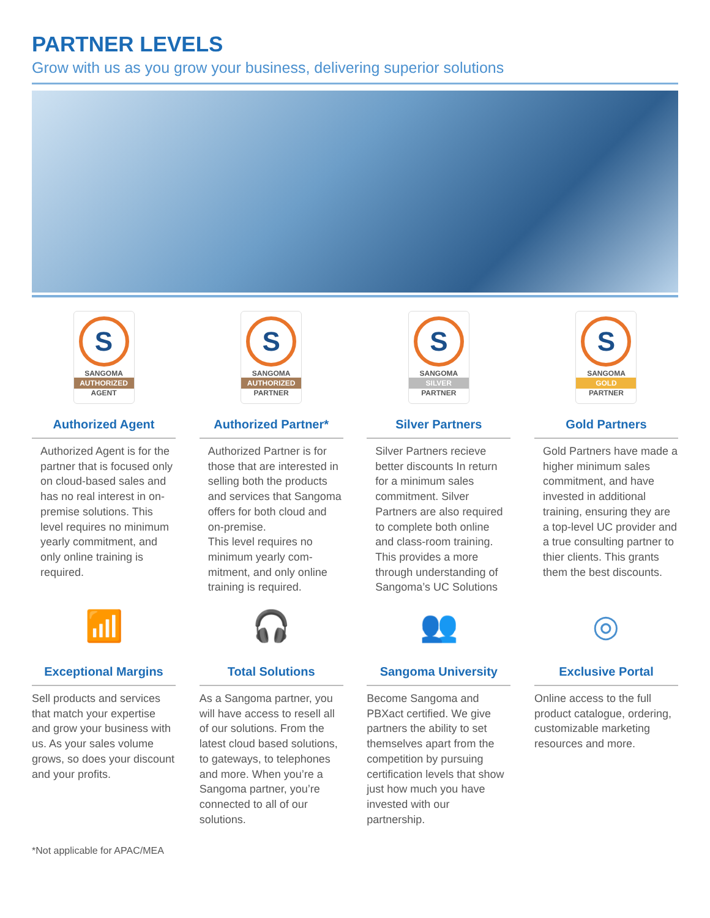PARTNER LEVELS
Grow with us as you grow your business, delivering superior solutions
S
SANGOMA
AUTHORIZED
AGENT
Authorized Agent
Authorized Agent is for the partner that is focused only on cloud-based sales and has no real interest in on-premise solutions. This level requires no minimum yearly commitment, and only online training is required.
S
SANGOMA
AUTHORIZED
PARTNER
Authorized Partner*
Authorized Partner is for those that are interested in selling both the products and services that Sangoma offers for both cloud and on-premise.
This level requires no minimum yearly com-mitment, and only online training is required.
S
SANGOMA
SILVER
PARTNER
Silver Partners
Silver Partners recieve better discounts In return for a minimum sales commitment. Silver Partners are also required to complete both online and class-room training. This provides a more through understanding of Sangoma’s UC Solutions
S
SANGOMA
GOLD
PARTNER
Gold Partners
Gold Partners have made a higher minimum sales commitment, and have invested in additional training, ensuring they are a top-level UC provider and a true consulting partner to thier clients. This grants them the best discounts.
📶
Exceptional Margins
Sell products and services that match your expertise and grow your business with us. As your sales volume grows, so does your discount and your profits.
🎧
Total Solutions
As a Sangoma partner, you will have access to resell all of our solutions. From the latest cloud based solutions, to gateways, to telephones and more. When you’re a Sangoma partner, you’re connected to all of our solutions.
👥
Sangoma University
Become Sangoma and PBXact certified. We give partners the ability to set themselves apart from the competition by pursuing certification levels that show just how much you have invested with our partnership.
◎
Exclusive Portal
Online access to the full product catalogue, ordering, customizable marketing resources and more.
*Not applicable for APAC/MEA